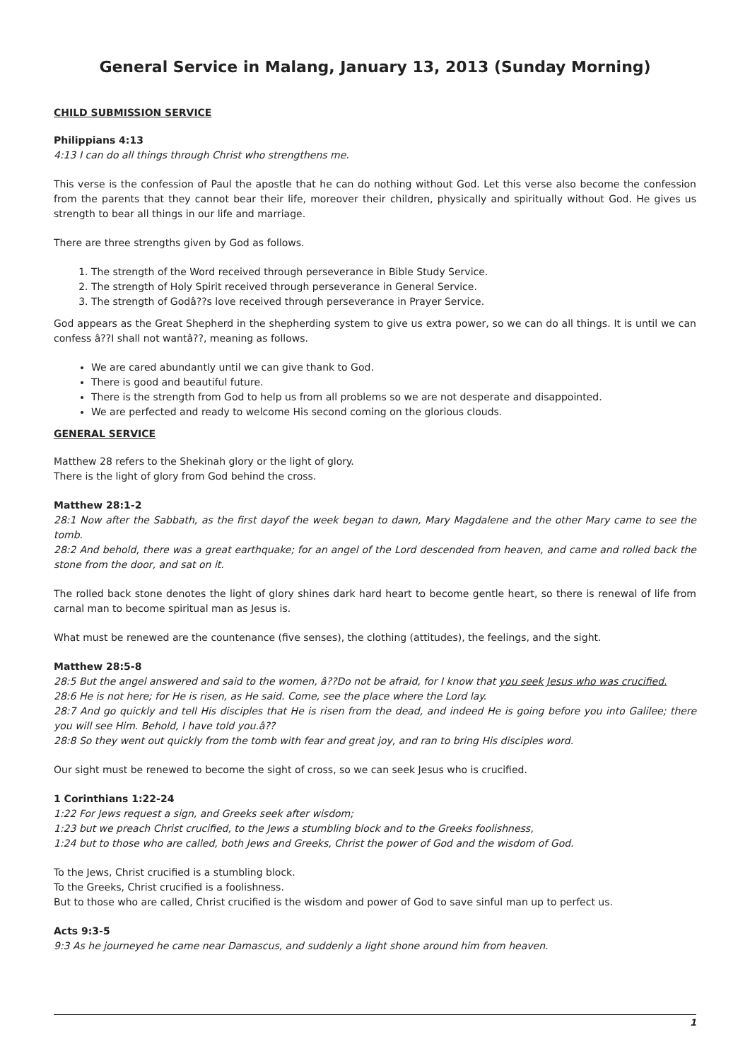General Service in Malang, January 13, 2013 (Sunday Morning)
CHILD SUBMISSION SERVICE
Philippians 4:13
4:13 I can do all things through Christ who strengthens me.
This verse is the confession of Paul the apostle that he can do nothing without God. Let this verse also become the confession from the parents that they cannot bear their life, moreover their children, physically and spiritually without God. He gives us strength to bear all things in our life and marriage.
There are three strengths given by God as follows.
1. The strength of the Word received through perseverance in Bible Study Service.
2. The strength of Holy Spirit received through perseverance in General Service.
3. The strength of Godâ??s love received through perseverance in Prayer Service.
God appears as the Great Shepherd in the shepherding system to give us extra power, so we can do all things. It is until we can confess â??I shall not wantâ??, meaning as follows.
We are cared abundantly until we can give thank to God.
There is good and beautiful future.
There is the strength from God to help us from all problems so we are not desperate and disappointed.
We are perfected and ready to welcome His second coming on the glorious clouds.
GENERAL SERVICE
Matthew 28 refers to the Shekinah glory or the light of glory.
There is the light of glory from God behind the cross.
Matthew 28:1-2
28:1 Now after the Sabbath, as the first dayof the week began to dawn, Mary Magdalene and the other Mary came to see the tomb.
28:2 And behold, there was a great earthquake; for an angel of the Lord descended from heaven, and came and rolled back the stone from the door, and sat on it.
The rolled back stone denotes the light of glory shines dark hard heart to become gentle heart, so there is renewal of life from carnal man to become spiritual man as Jesus is.
What must be renewed are the countenance (five senses), the clothing (attitudes), the feelings, and the sight.
Matthew 28:5-8
28:5 But the angel answered and said to the women, â??Do not be afraid, for I know that you seek Jesus who was crucified.
28:6 He is not here; for He is risen, as He said. Come, see the place where the Lord lay.
28:7 And go quickly and tell His disciples that He is risen from the dead, and indeed He is going before you into Galilee; there you will see Him. Behold, I have told you.â??
28:8 So they went out quickly from the tomb with fear and great joy, and ran to bring His disciples word.
Our sight must be renewed to become the sight of cross, so we can seek Jesus who is crucified.
1 Corinthians 1:22-24
1:22 For Jews request a sign, and Greeks seek after wisdom;
1:23 but we preach Christ crucified, to the Jews a stumbling block and to the Greeks foolishness,
1:24 but to those who are called, both Jews and Greeks, Christ the power of God and the wisdom of God.
To the Jews, Christ crucified is a stumbling block.
To the Greeks, Christ crucified is a foolishness.
But to those who are called, Christ crucified is the wisdom and power of God to save sinful man up to perfect us.
Acts 9:3-5
9:3 As he journeyed he came near Damascus, and suddenly a light shone around him from heaven.
1